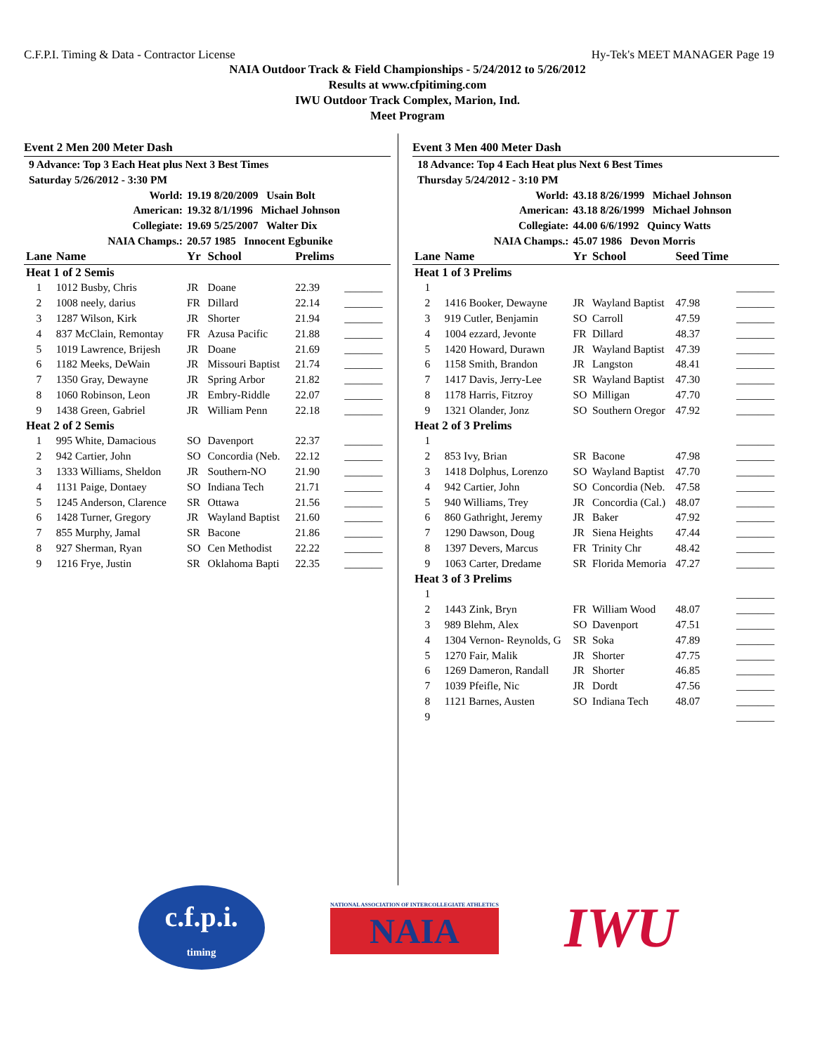C.F.P.I. Timing & Data - Contractor License Hy-Tek's MEET MANAGER Page 19
NAIA Outdoor Track & Field Championships - 5/24/2012 to 5/26/2012
Results at www.cfpitiming.com
IWU Outdoor Track Complex, Marion, Ind.
Meet Program
Event 2 Men 200 Meter Dash
| 9 Advance: Top 3 Each Heat plus Next 3 Best Times | | | | | |
| Saturday 5/26/2012 - 3:30 PM | | | | | |
| World: | | 19.19 8/20/2009 Usain Bolt | | | |
| American: | | 19.32 8/1/1996 Michael Johnson | | | |
| Collegiate: | | 19.69 5/25/2007 Walter Dix | | | |
| NAIA Champs.: | | 20.57 1985 Innocent Egbunike | | | |
| Lane | Name | Yr | School | Prelims | |
| Heat 1 of 2 Semis | | | | | |
| 1 | 1012 Busby, Chris | JR | Doane | 22.39 | _______ |
| 2 | 1008 neely, darius | FR | Dillard | 22.14 | _______ |
| 3 | 1287 Wilson, Kirk | JR | Shorter | 21.94 | _______ |
| 4 | 837 McClain, Remontay | FR | Azusa Pacific | 21.88 | _______ |
| 5 | 1019 Lawrence, Brijesh | JR | Doane | 21.69 | _______ |
| 6 | 1182 Meeks, DeWain | JR | Missouri Baptist | 21.74 | _______ |
| 7 | 1350 Gray, Dewayne | JR | Spring Arbor | 21.82 | _______ |
| 8 | 1060 Robinson, Leon | JR | Embry-Riddle | 22.07 | _______ |
| 9 | 1438 Green, Gabriel | JR | William Penn | 22.18 | _______ |
| Heat 2 of 2 Semis | | | | | |
| 1 | 995 White, Damacious | SO | Davenport | 22.37 | _______ |
| 2 | 942 Cartier, John | SO | Concordia (Neb. | 22.12 | _______ |
| 3 | 1333 Williams, Sheldon | JR | Southern-NO | 21.90 | _______ |
| 4 | 1131 Paige, Dontaey | SO | Indiana Tech | 21.71 | _______ |
| 5 | 1245 Anderson, Clarence | SR | Ottawa | 21.56 | _______ |
| 6 | 1428 Turner, Gregory | JR | Wayland Baptist | 21.60 | _______ |
| 7 | 855 Murphy, Jamal | SR | Bacone | 21.86 | _______ |
| 8 | 927 Sherman, Ryan | SO | Cen Methodist | 22.22 | _______ |
| 9 | 1216 Frye, Justin | SR | Oklahoma Bapti | 22.35 | _______ |
Event 3 Men 400 Meter Dash
| 18 Advance: Top 4 Each Heat plus Next 6 Best Times | | | | | |
| Thursday 5/24/2012 - 3:10 PM | | | | | |
| World: | | 43.18 8/26/1999 Michael Johnson | | | |
| American: | | 43.18 8/26/1999 Michael Johnson | | | |
| Collegiate: | | 44.00 6/6/1992 Quincy Watts | | | |
| NAIA Champs.: | | 45.07 1986 Devon Morris | | | |
| Lane | Name | Yr | School | Seed Time | |
| Heat 1 of 3 Prelims | | | | | |
| 1 | | | | | _______ |
| 2 | 1416 Booker, Dewayne | JR | Wayland Baptist | 47.98 | _______ |
| 3 | 919 Cutler, Benjamin | SO | Carroll | 47.59 | _______ |
| 4 | 1004 ezzard, Jevonte | FR | Dillard | 48.37 | _______ |
| 5 | 1420 Howard, Durawn | JR | Wayland Baptist | 47.39 | _______ |
| 6 | 1158 Smith, Brandon | JR | Langston | 48.41 | _______ |
| 7 | 1417 Davis, Jerry-Lee | SR | Wayland Baptist | 47.30 | _______ |
| 8 | 1178 Harris, Fitzroy | SO | Milligan | 47.70 | _______ |
| 9 | 1321 Olander, Jonz | SO | Southern Oregor | 47.92 | _______ |
| Heat 2 of 3 Prelims | | | | | |
| 1 | | | | | _______ |
| 2 | 853 Ivy, Brian | SR | Bacone | 47.98 | _______ |
| 3 | 1418 Dolphus, Lorenzo | SO | Wayland Baptist | 47.70 | _______ |
| 4 | 942 Cartier, John | SO | Concordia (Neb. | 47.58 | _______ |
| 5 | 940 Williams, Trey | JR | Concordia (Cal.) | 48.07 | _______ |
| 6 | 860 Gathright, Jeremy | JR | Baker | 47.92 | _______ |
| 7 | 1290 Dawson, Doug | JR | Siena Heights | 47.44 | _______ |
| 8 | 1397 Devers, Marcus | FR | Trinity Chr | 48.42 | _______ |
| 9 | 1063 Carter, Dredame | SR | Florida Memoria | 47.27 | _______ |
| Heat 3 of 3 Prelims | | | | | |
| 1 | | | | | _______ |
| 2 | 1443 Zink, Bryn | FR | William Wood | 48.07 | _______ |
| 3 | 989 Blehm, Alex | SO | Davenport | 47.51 | _______ |
| 4 | 1304 Vernon- Reynolds, G | SR | Soka | 47.89 | _______ |
| 5 | 1270 Fair, Malik | JR | Shorter | 47.75 | _______ |
| 6 | 1269 Dameron, Randall | JR | Shorter | 46.85 | _______ |
| 7 | 1039 Pfeifle, Nic | JR | Dordt | 47.56 | _______ |
| 8 | 1121 Barnes, Austen | SO | Indiana Tech | 48.07 | _______ |
| 9 | | | | | _______ |
c.f.p.i.
timing
NATIONAL ASSOCIATION OF INTERCOLLEGIATE ATHLETICS
NAIA
IWU